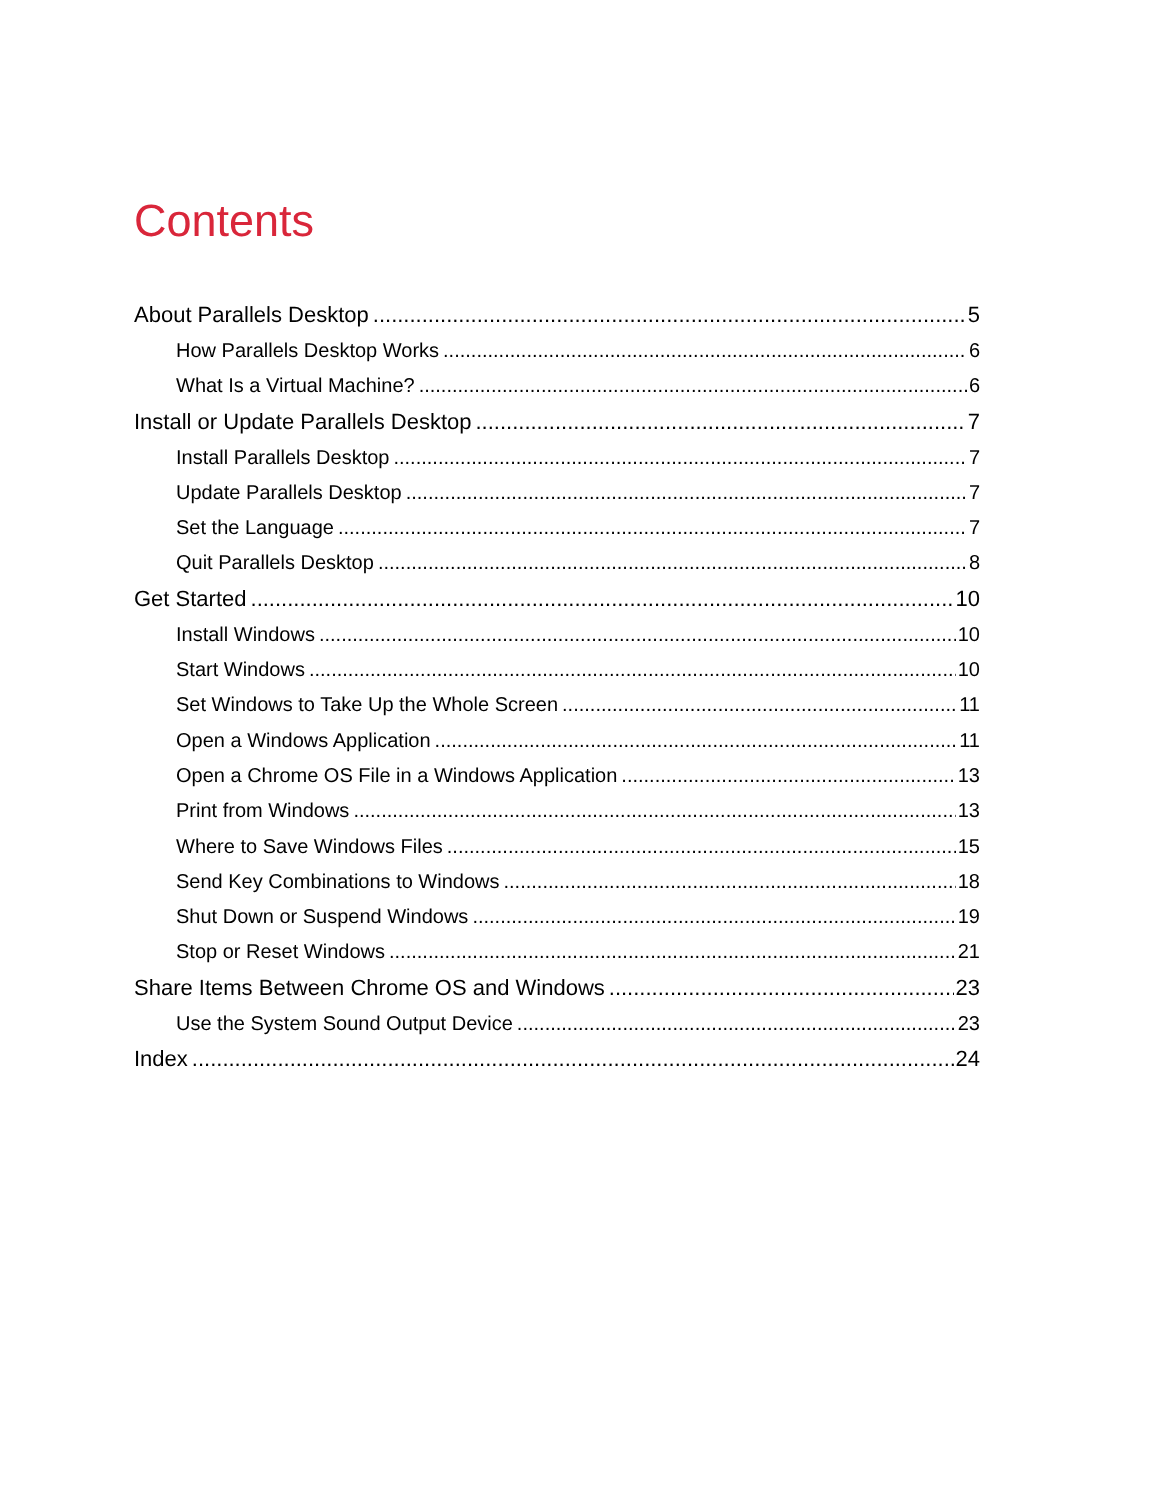Contents
About Parallels Desktop 5
How Parallels Desktop Works 6
What Is a Virtual Machine? 6
Install or Update Parallels Desktop 7
Install Parallels Desktop 7
Update Parallels Desktop 7
Set the Language 7
Quit Parallels Desktop 8
Get Started 10
Install Windows 10
Start Windows 10
Set Windows to Take Up the Whole Screen 11
Open a Windows Application 11
Open a Chrome OS File in a Windows Application 13
Print from Windows 13
Where to Save Windows Files 15
Send Key Combinations to Windows 18
Shut Down or Suspend Windows 19
Stop or Reset Windows 21
Share Items Between Chrome OS and Windows 23
Use the System Sound Output Device 23
Index 24